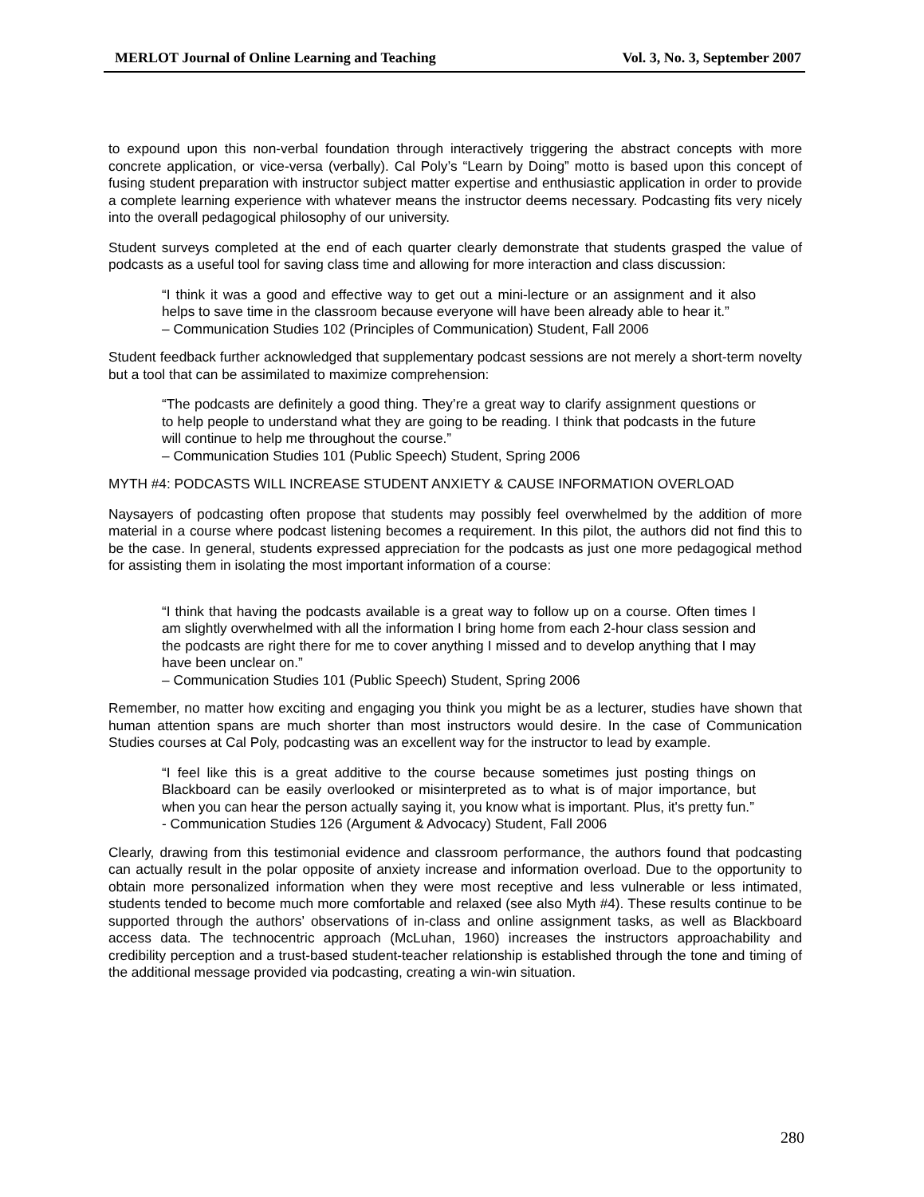MERLOT Journal of Online Learning and Teaching Vol. 3, No. 3, September 2007
to expound upon this non-verbal foundation through interactively triggering the abstract concepts with more concrete application, or vice-versa (verbally). Cal Poly’s “Learn by Doing” motto is based upon this concept of fusing student preparation with instructor subject matter expertise and enthusiastic application in order to provide a complete learning experience with whatever means the instructor deems necessary. Podcasting fits very nicely into the overall pedagogical philosophy of our university.
Student surveys completed at the end of each quarter clearly demonstrate that students grasped the value of podcasts as a useful tool for saving class time and allowing for more interaction and class discussion:
“I think it was a good and effective way to get out a mini-lecture or an assignment and it also helps to save time in the classroom because everyone will have been already able to hear it.”
– Communication Studies 102 (Principles of Communication) Student, Fall 2006
Student feedback further acknowledged that supplementary podcast sessions are not merely a short-term novelty but a tool that can be assimilated to maximize comprehension:
“The podcasts are definitely a good thing. They’re a great way to clarify assignment questions or to help people to understand what they are going to be reading. I think that podcasts in the future will continue to help me throughout the course.”
– Communication Studies 101 (Public Speech) Student, Spring 2006
MYTH #4: PODCASTS WILL INCREASE STUDENT ANXIETY & CAUSE INFORMATION OVERLOAD
Naysayers of podcasting often propose that students may possibly feel overwhelmed by the addition of more material in a course where podcast listening becomes a requirement. In this pilot, the authors did not find this to be the case. In general, students expressed appreciation for the podcasts as just one more pedagogical method for assisting them in isolating the most important information of a course:
“I think that having the podcasts available is a great way to follow up on a course. Often times I am slightly overwhelmed with all the information I bring home from each 2-hour class session and the podcasts are right there for me to cover anything I missed and to develop anything that I may have been unclear on.”
– Communication Studies 101 (Public Speech) Student, Spring 2006
Remember, no matter how exciting and engaging you think you might be as a lecturer, studies have shown that human attention spans are much shorter than most instructors would desire. In the case of Communication Studies courses at Cal Poly, podcasting was an excellent way for the instructor to lead by example.
“I feel like this is a great additive to the course because sometimes just posting things on Blackboard can be easily overlooked or misinterpreted as to what is of major importance, but when you can hear the person actually saying it, you know what is important. Plus, it's pretty fun.”
- Communication Studies 126 (Argument & Advocacy) Student, Fall 2006
Clearly, drawing from this testimonial evidence and classroom performance, the authors found that podcasting can actually result in the polar opposite of anxiety increase and information overload. Due to the opportunity to obtain more personalized information when they were most receptive and less vulnerable or less intimated, students tended to become much more comfortable and relaxed (see also Myth #4). These results continue to be supported through the authors’ observations of in-class and online assignment tasks, as well as Blackboard access data. The technocentric approach (McLuhan, 1960) increases the instructors approachability and credibility perception and a trust-based student-teacher relationship is established through the tone and timing of the additional message provided via podcasting, creating a win-win situation.
280